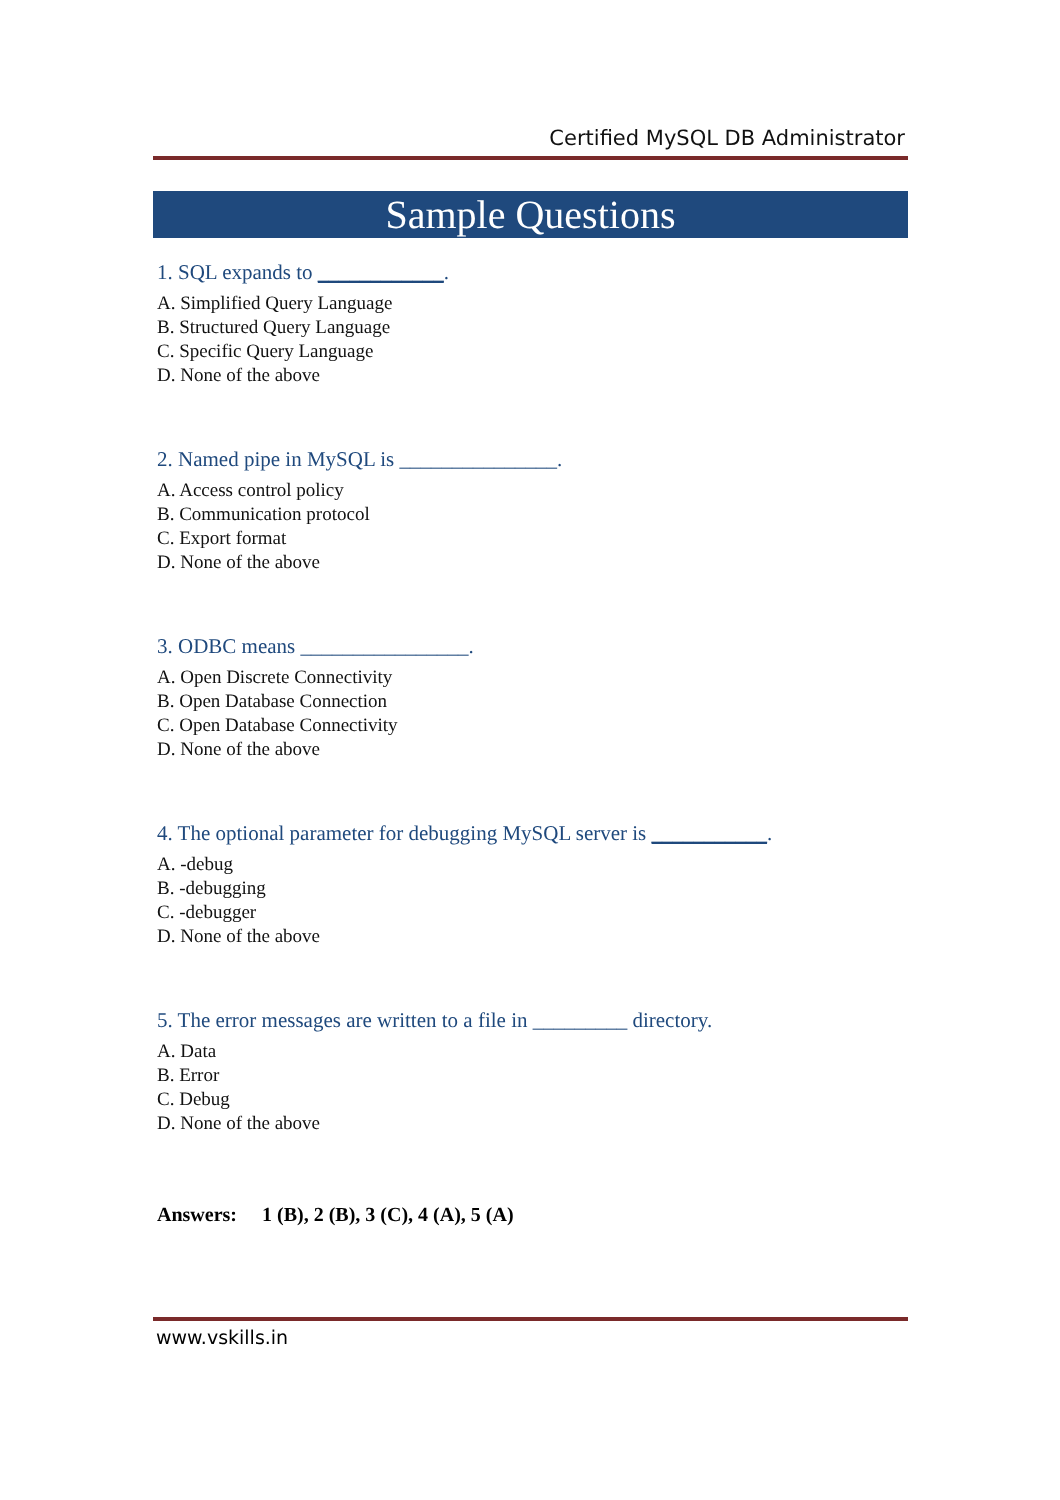Certified MySQL DB Administrator
Sample Questions
1. SQL expands to ____________.
A. Simplified Query Language
B. Structured Query Language
C. Specific Query Language
D. None of the above
2. Named pipe in MySQL is _______________.
A. Access control policy
B. Communication protocol
C. Export format
D. None of the above
3. ODBC means ________________.
A. Open Discrete Connectivity
B. Open Database Connection
C. Open Database Connectivity
D. None of the above
4. The optional parameter for debugging MySQL server is ___________.
A. -debug
B. -debugging
C. -debugger
D. None of the above
5. The error messages are written to a file in _________ directory.
A. Data
B. Error
C. Debug
D. None of the above
Answers: 1 (B), 2 (B), 3 (C), 4 (A), 5 (A)
www.vskills.in